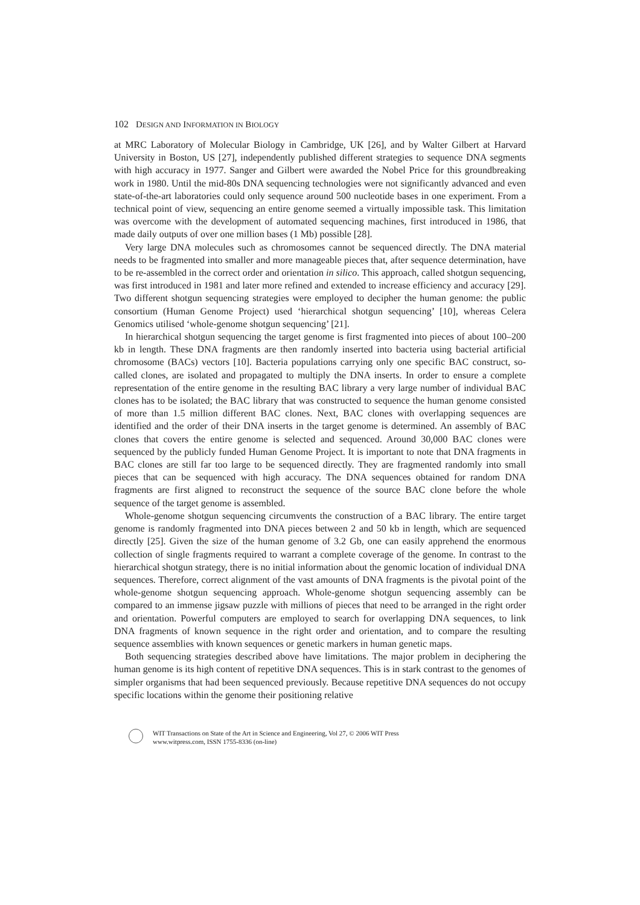102 DESIGN AND INFORMATION IN BIOLOGY
at MRC Laboratory of Molecular Biology in Cambridge, UK [26], and by Walter Gilbert at Harvard University in Boston, US [27], independently published different strategies to sequence DNA segments with high accuracy in 1977. Sanger and Gilbert were awarded the Nobel Price for this groundbreaking work in 1980. Until the mid-80s DNA sequencing technologies were not significantly advanced and even state-of-the-art laboratories could only sequence around 500 nucleotide bases in one experiment. From a technical point of view, sequencing an entire genome seemed a virtually impossible task. This limitation was overcome with the development of automated sequencing machines, first introduced in 1986, that made daily outputs of over one million bases (1 Mb) possible [28].
Very large DNA molecules such as chromosomes cannot be sequenced directly. The DNA material needs to be fragmented into smaller and more manageable pieces that, after sequence determination, have to be re-assembled in the correct order and orientation in silico. This approach, called shotgun sequencing, was first introduced in 1981 and later more refined and extended to increase efficiency and accuracy [29]. Two different shotgun sequencing strategies were employed to decipher the human genome: the public consortium (Human Genome Project) used ‘hierarchical shotgun sequencing’ [10], whereas Celera Genomics utilised ‘whole-genome shotgun sequencing’ [21].
In hierarchical shotgun sequencing the target genome is first fragmented into pieces of about 100–200 kb in length. These DNA fragments are then randomly inserted into bacteria using bacterial artificial chromosome (BACs) vectors [10]. Bacteria populations carrying only one specific BAC construct, so-called clones, are isolated and propagated to multiply the DNA inserts. In order to ensure a complete representation of the entire genome in the resulting BAC library a very large number of individual BAC clones has to be isolated; the BAC library that was constructed to sequence the human genome consisted of more than 1.5 million different BAC clones. Next, BAC clones with overlapping sequences are identified and the order of their DNA inserts in the target genome is determined. An assembly of BAC clones that covers the entire genome is selected and sequenced. Around 30,000 BAC clones were sequenced by the publicly funded Human Genome Project. It is important to note that DNA fragments in BAC clones are still far too large to be sequenced directly. They are fragmented randomly into small pieces that can be sequenced with high accuracy. The DNA sequences obtained for random DNA fragments are first aligned to reconstruct the sequence of the source BAC clone before the whole sequence of the target genome is assembled.
Whole-genome shotgun sequencing circumvents the construction of a BAC library. The entire target genome is randomly fragmented into DNA pieces between 2 and 50 kb in length, which are sequenced directly [25]. Given the size of the human genome of 3.2 Gb, one can easily apprehend the enormous collection of single fragments required to warrant a complete coverage of the genome. In contrast to the hierarchical shotgun strategy, there is no initial information about the genomic location of individual DNA sequences. Therefore, correct alignment of the vast amounts of DNA fragments is the pivotal point of the whole-genome shotgun sequencing approach. Whole-genome shotgun sequencing assembly can be compared to an immense jigsaw puzzle with millions of pieces that need to be arranged in the right order and orientation. Powerful computers are employed to search for overlapping DNA sequences, to link DNA fragments of known sequence in the right order and orientation, and to compare the resulting sequence assemblies with known sequences or genetic markers in human genetic maps.
Both sequencing strategies described above have limitations. The major problem in deciphering the human genome is its high content of repetitive DNA sequences. This is in stark contrast to the genomes of simpler organisms that had been sequenced previously. Because repetitive DNA sequences do not occupy specific locations within the genome their positioning relative
WIT Transactions on State of the Art in Science and Engineering, Vol 27, © 2006 WIT Press
www.witpress.com, ISSN 1755-8336 (on-line)